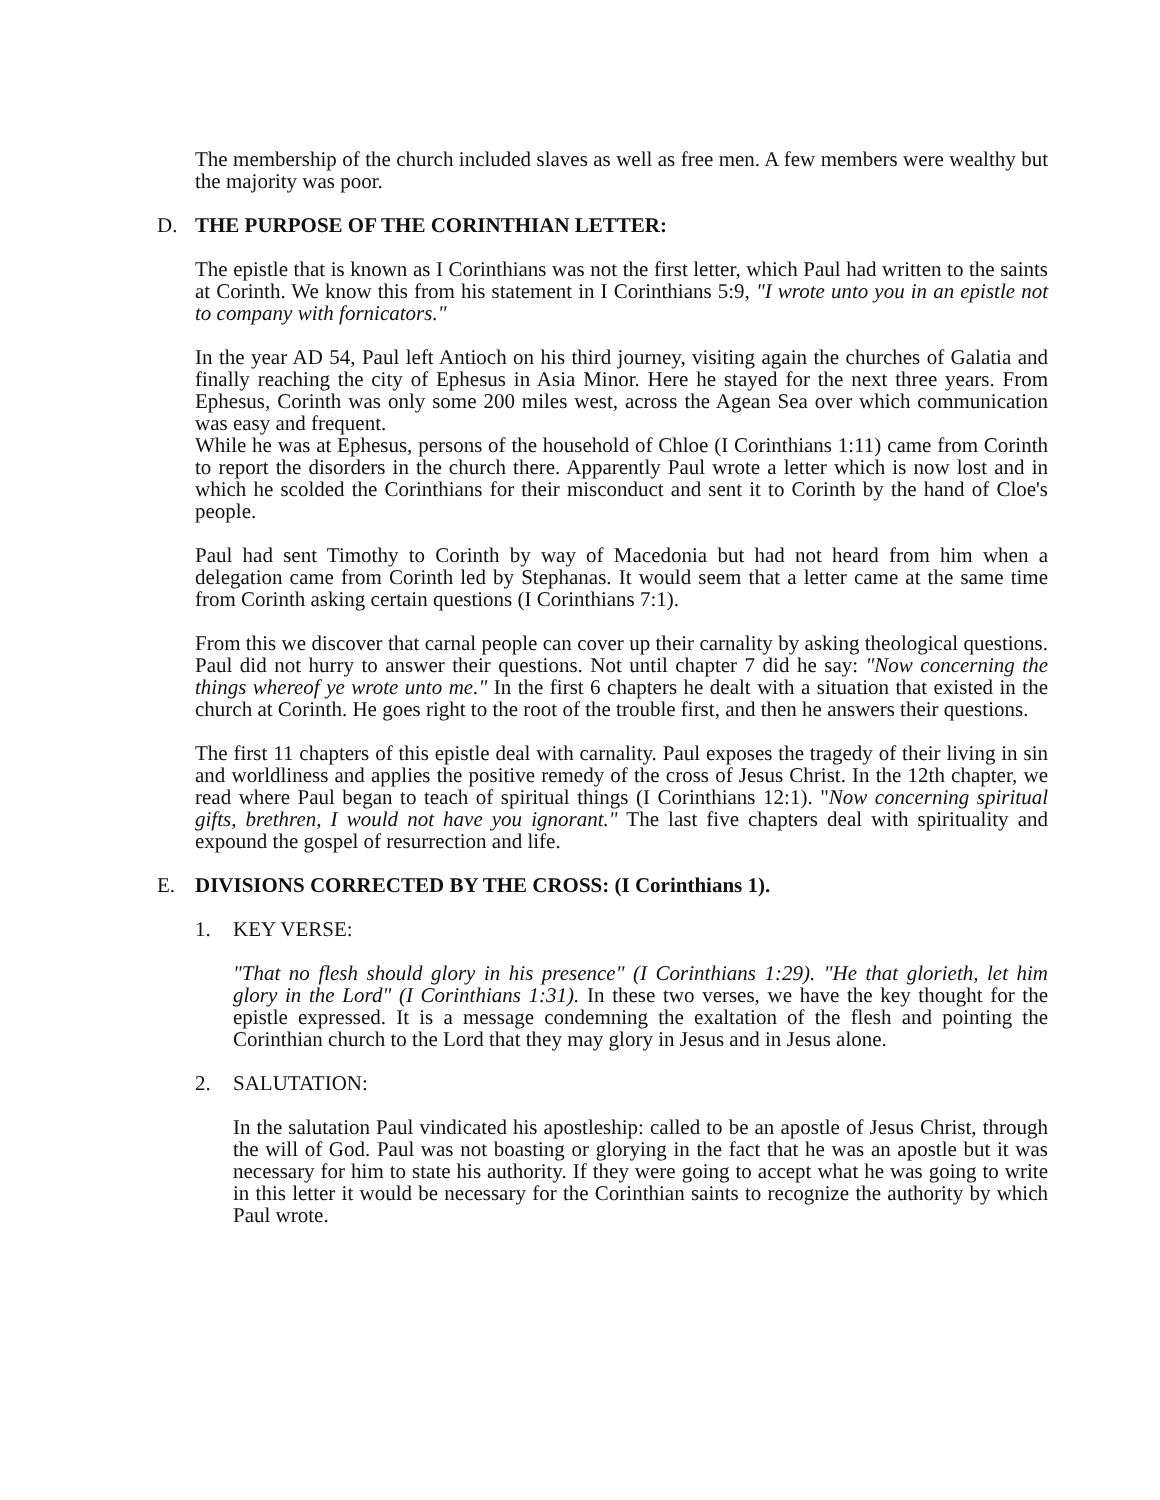The membership of the church included slaves as well as free men. A few members were wealthy but the majority was poor.
D. THE PURPOSE OF THE CORINTHIAN LETTER:
The epistle that is known as I Corinthians was not the first letter, which Paul had written to the saints at Corinth. We know this from his statement in I Corinthians 5:9, "I wrote unto you in an epistle not to company with fornicators."
In the year AD 54, Paul left Antioch on his third journey, visiting again the churches of Galatia and finally reaching the city of Ephesus in Asia Minor. Here he stayed for the next three years. From Ephesus, Corinth was only some 200 miles west, across the Agean Sea over which communication was easy and frequent.
While he was at Ephesus, persons of the household of Chloe (I Corinthians 1:11) came from Corinth to report the disorders in the church there. Apparently Paul wrote a letter which is now lost and in which he scolded the Corinthians for their misconduct and sent it to Corinth by the hand of Cloe's people.
Paul had sent Timothy to Corinth by way of Macedonia but had not heard from him when a delegation came from Corinth led by Stephanas. It would seem that a letter came at the same time from Corinth asking certain questions (I Corinthians 7:1).
From this we discover that carnal people can cover up their carnality by asking theological questions. Paul did not hurry to answer their questions. Not until chapter 7 did he say: "Now concerning the things whereof ye wrote unto me." In the first 6 chapters he dealt with a situation that existed in the church at Corinth. He goes right to the root of the trouble first, and then he answers their questions.
The first 11 chapters of this epistle deal with carnality. Paul exposes the tragedy of their living in sin and worldliness and applies the positive remedy of the cross of Jesus Christ. In the 12th chapter, we read where Paul began to teach of spiritual things (I Corinthians 12:1). "Now concerning spiritual gifts, brethren, I would not have you ignorant." The last five chapters deal with spirituality and expound the gospel of resurrection and life.
E. DIVISIONS CORRECTED BY THE CROSS: (I Corinthians 1).
1. KEY VERSE:
"That no flesh should glory in his presence" (I Corinthians 1:29). "He that glorieth, let him glory in the Lord" (I Corinthians 1:31). In these two verses, we have the key thought for the epistle expressed. It is a message condemning the exaltation of the flesh and pointing the Corinthian church to the Lord that they may glory in Jesus and in Jesus alone.
2. SALUTATION:
In the salutation Paul vindicated his apostleship: called to be an apostle of Jesus Christ, through the will of God. Paul was not boasting or glorying in the fact that he was an apostle but it was necessary for him to state his authority. If they were going to accept what he was going to write in this letter it would be necessary for the Corinthian saints to recognize the authority by which Paul wrote.